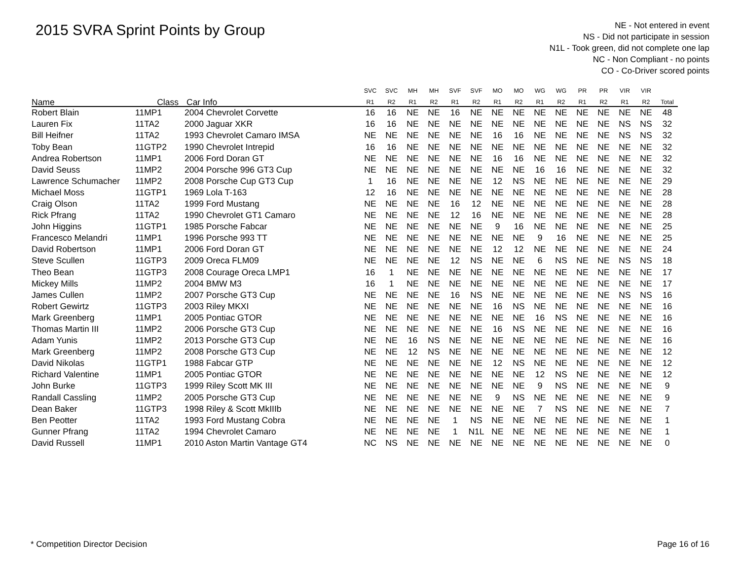2015 SVRA Sprint Points by Group
NE - Not entered in event
NS - Did not participate in session
N1L - Took green, did not complete one lap
NC - Non Compliant - no points
CO - Co-Driver scored points
| | | | SVC | SVC | MH | MH | SVF | SVF | MO | MO | WG | WG | PR | PR | VIR | VIR | |
| --- | --- | --- | --- | --- | --- | --- | --- | --- | --- | --- | --- | --- | --- | --- | --- | --- | --- |
| Name | Class | Car Info | R1 | R2 | R1 | R2 | R1 | R2 | R1 | R2 | R1 | R2 | R1 | R2 | R1 | R2 | Total |
| Robert Blain | 11MP1 | 2004 Chevrolet Corvette | 16 | 16 | NE | NE | 16 | NE | NE | NE | NE | NE | NE | NE | NE | NE | 48 |
| Lauren Fix | 11TA2 | 2000 Jaguar XKR | 16 | 16 | NE | NE | NE | NE | NE | NE | NE | NE | NE | NE | NS | NS | 32 |
| Bill Heifner | 11TA2 | 1993 Chevrolet Camaro IMSA | NE | NE | NE | NE | NE | NE | 16 | 16 | NE | NE | NE | NE | NS | NS | 32 |
| Toby Bean | 11GTP2 | 1990 Chevrolet Intrepid | 16 | 16 | NE | NE | NE | NE | NE | NE | NE | NE | NE | NE | NE | NE | 32 |
| Andrea Robertson | 11MP1 | 2006 Ford Doran GT | NE | NE | NE | NE | NE | NE | 16 | 16 | NE | NE | NE | NE | NE | NE | 32 |
| David Seuss | 11MP2 | 2004 Porsche 996 GT3 Cup | NE | NE | NE | NE | NE | NE | NE | NE | 16 | 16 | NE | NE | NE | NE | 32 |
| Lawrence Schumacher | 11MP2 | 2008 Porsche Cup GT3 Cup | 1 | 16 | NE | NE | NE | NE | 12 | NS | NE | NE | NE | NE | NE | NE | 29 |
| Michael Moss | 11GTP1 | 1969 Lola T-163 | 12 | 16 | NE | NE | NE | NE | NE | NE | NE | NE | NE | NE | NE | NE | 28 |
| Craig Olson | 11TA2 | 1999 Ford Mustang | NE | NE | NE | NE | 16 | 12 | NE | NE | NE | NE | NE | NE | NE | NE | 28 |
| Rick Pfrang | 11TA2 | 1990 Chevrolet GT1 Camaro | NE | NE | NE | NE | 12 | 16 | NE | NE | NE | NE | NE | NE | NE | NE | 28 |
| John Higgins | 11GTP1 | 1985 Porsche Fabcar | NE | NE | NE | NE | NE | NE | 9 | 16 | NE | NE | NE | NE | NE | NE | 25 |
| Francesco Melandri | 11MP1 | 1996 Porsche 993 TT | NE | NE | NE | NE | NE | NE | NE | NE | 9 | 16 | NE | NE | NE | NE | 25 |
| David Robertson | 11MP1 | 2006 Ford Doran GT | NE | NE | NE | NE | NE | NE | 12 | 12 | NE | NE | NE | NE | NE | NE | 24 |
| Steve Scullen | 11GTP3 | 2009 Oreca FLM09 | NE | NE | NE | NE | 12 | NS | NE | NE | 6 | NS | NE | NE | NS | NS | 18 |
| Theo Bean | 11GTP3 | 2008 Courage Oreca LMP1 | 16 | 1 | NE | NE | NE | NE | NE | NE | NE | NE | NE | NE | NE | NE | 17 |
| Mickey Mills | 11MP2 | 2004 BMW M3 | 16 | 1 | NE | NE | NE | NE | NE | NE | NE | NE | NE | NE | NE | NE | 17 |
| James Cullen | 11MP2 | 2007 Porsche GT3 Cup | NE | NE | NE | NE | 16 | NS | NE | NE | NE | NE | NE | NE | NS | NS | 16 |
| Robert Gewirtz | 11GTP3 | 2003 Riley MKXI | NE | NE | NE | NE | NE | NE | 16 | NS | NE | NE | NE | NE | NE | NE | 16 |
| Mark Greenberg | 11MP1 | 2005 Pontiac GTOR | NE | NE | NE | NE | NE | NE | NE | NE | 16 | NS | NE | NE | NE | NE | 16 |
| Thomas Martin III | 11MP2 | 2006 Porsche GT3 Cup | NE | NE | NE | NE | NE | NE | 16 | NS | NE | NE | NE | NE | NE | NE | 16 |
| Adam Yunis | 11MP2 | 2013 Porsche GT3 Cup | NE | NE | 16 | NS | NE | NE | NE | NE | NE | NE | NE | NE | NE | NE | 16 |
| Mark Greenberg | 11MP2 | 2008 Porsche GT3 Cup | NE | NE | 12 | NS | NE | NE | NE | NE | NE | NE | NE | NE | NE | NE | 12 |
| David Nikolas | 11GTP1 | 1988 Fabcar GTP | NE | NE | NE | NE | NE | NE | 12 | NS | NE | NE | NE | NE | NE | NE | 12 |
| Richard Valentine | 11MP1 | 2005 Pontiac GTOR | NE | NE | NE | NE | NE | NE | NE | NE | 12 | NS | NE | NE | NE | NE | 12 |
| John Burke | 11GTP3 | 1999 Riley Scott MK III | NE | NE | NE | NE | NE | NE | NE | NE | 9 | NS | NE | NE | NE | NE | 9 |
| Randall Cassling | 11MP2 | 2005 Porsche GT3 Cup | NE | NE | NE | NE | NE | NE | 9 | NS | NE | NE | NE | NE | NE | NE | 9 |
| Dean Baker | 11GTP3 | 1998 Riley & Scott MkIIIb | NE | NE | NE | NE | NE | NE | NE | NE | 7 | NS | NE | NE | NE | NE | 7 |
| Ben Peotter | 11TA2 | 1993 Ford Mustang Cobra | NE | NE | NE | NE | 1 | NS | NE | NE | NE | NE | NE | NE | NE | NE | 1 |
| Gunner Pfrang | 11TA2 | 1994 Chevrolet Camaro | NE | NE | NE | NE | 1 | N1L | NE | NE | NE | NE | NE | NE | NE | NE | 1 |
| David Russell | 11MP1 | 2010 Aston Martin Vantage GT4 | NC | NS | NE | NE | NE | NE | NE | NE | NE | NE | NE | NE | NE | NE | 0 |
* Competition Director Decision Page 16 of 16